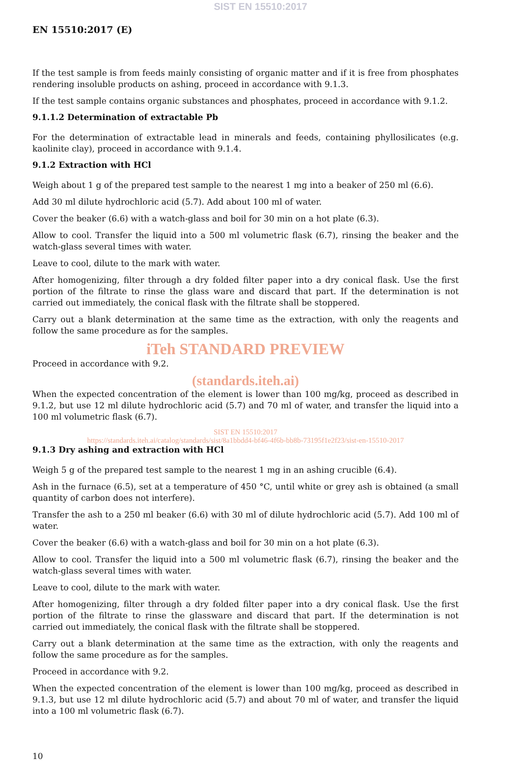SIST EN 15510:2017
EN 15510:2017 (E)
If the test sample is from feeds mainly consisting of organic matter and if it is free from phosphates rendering insoluble products on ashing, proceed in accordance with 9.1.3.
If the test sample contains organic substances and phosphates, proceed in accordance with 9.1.2.
9.1.1.2 Determination of extractable Pb
For the determination of extractable lead in minerals and feeds, containing phyllosilicates (e.g. kaolinite clay), proceed in accordance with 9.1.4.
9.1.2 Extraction with HCl
Weigh about 1 g of the prepared test sample to the nearest 1 mg into a beaker of 250 ml (6.6).
Add 30 ml dilute hydrochloric acid (5.7). Add about 100 ml of water.
Cover the beaker (6.6) with a watch-glass and boil for 30 min on a hot plate (6.3).
Allow to cool. Transfer the liquid into a 500 ml volumetric flask (6.7), rinsing the beaker and the watch-glass several times with water.
Leave to cool, dilute to the mark with water.
After homogenizing, filter through a dry folded filter paper into a dry conical flask. Use the first portion of the filtrate to rinse the glass ware and discard that part. If the determination is not carried out immediately, the conical flask with the filtrate shall be stoppered.
Carry out a blank determination at the same time as the extraction, with only the reagents and follow the same procedure as for the samples.
iTeh STANDARD PREVIEW
Proceed in accordance with 9.2.
(standards.iteh.ai)
When the expected concentration of the element is lower than 100 mg/kg, proceed as described in 9.1.2, but use 12 ml dilute hydrochloric acid (5.7) and 70 ml of water, and transfer the liquid into a 100 ml volumetric flask (6.7).
SIST EN 15510:2017
https://standards.iteh.ai/catalog/standards/sist/8a1bbdd4-bf46-4f6b-bb8b-73195f1e2f23/sist-en-15510-2017
9.1.3 Dry ashing and extraction with HCl
Weigh 5 g of the prepared test sample to the nearest 1 mg in an ashing crucible (6.4).
Ash in the furnace (6.5), set at a temperature of 450 °C, until white or grey ash is obtained (a small quantity of carbon does not interfere).
Transfer the ash to a 250 ml beaker (6.6) with 30 ml of dilute hydrochloric acid (5.7). Add 100 ml of water.
Cover the beaker (6.6) with a watch-glass and boil for 30 min on a hot plate (6.3).
Allow to cool. Transfer the liquid into a 500 ml volumetric flask (6.7), rinsing the beaker and the watch-glass several times with water.
Leave to cool, dilute to the mark with water.
After homogenizing, filter through a dry folded filter paper into a dry conical flask. Use the first portion of the filtrate to rinse the glassware and discard that part. If the determination is not carried out immediately, the conical flask with the filtrate shall be stoppered.
Carry out a blank determination at the same time as the extraction, with only the reagents and follow the same procedure as for the samples.
Proceed in accordance with 9.2.
When the expected concentration of the element is lower than 100 mg/kg, proceed as described in 9.1.3, but use 12 ml dilute hydrochloric acid (5.7) and about 70 ml of water, and transfer the liquid into a 100 ml volumetric flask (6.7).
10